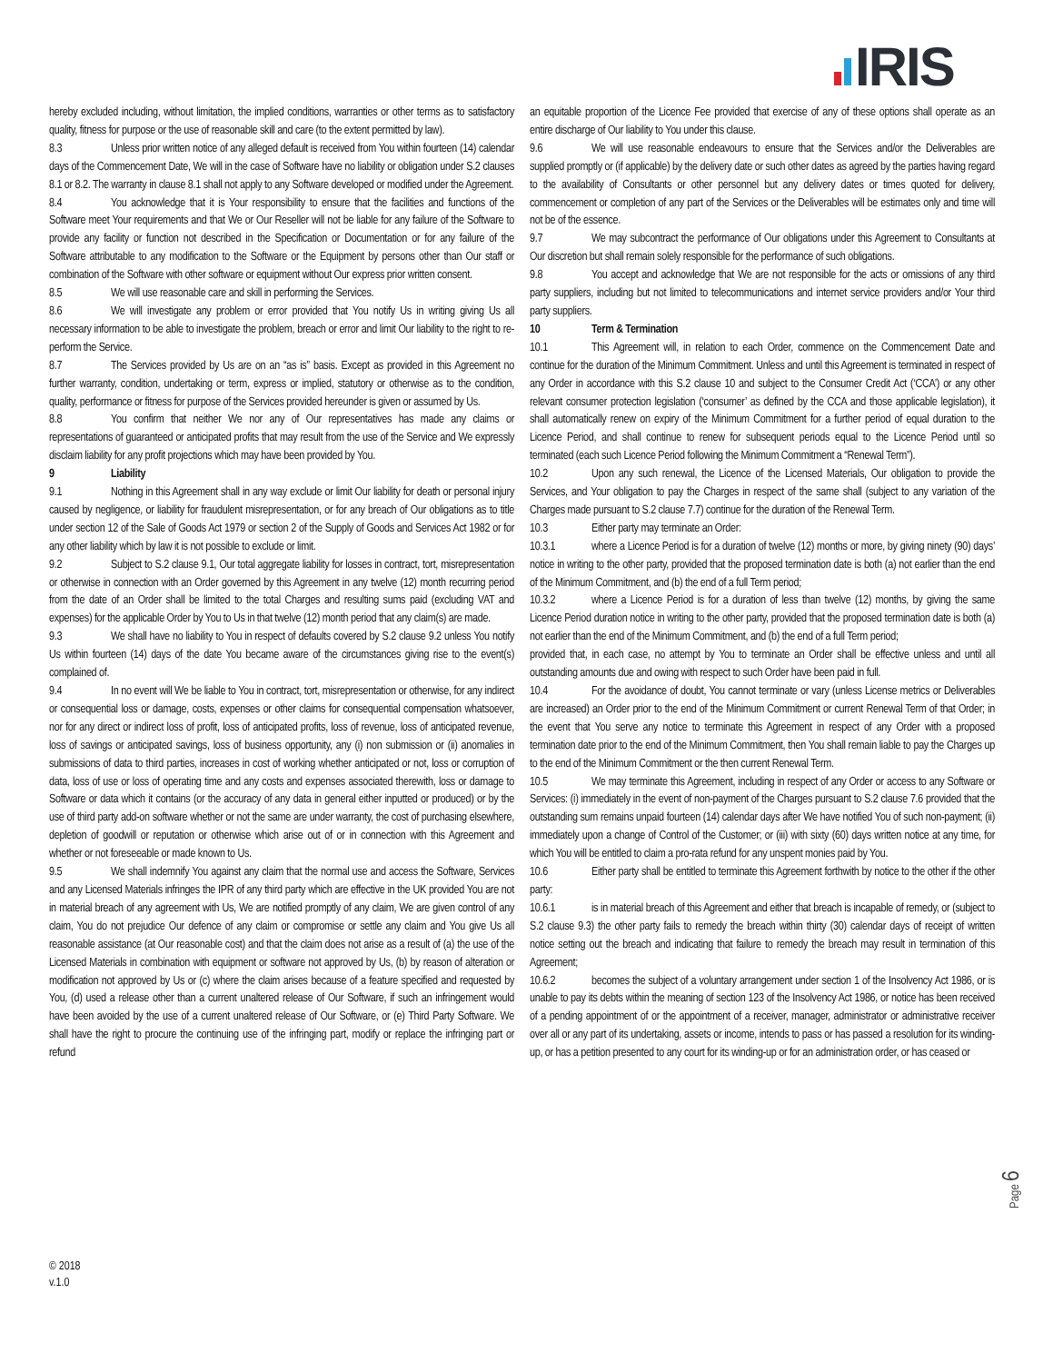IRIS
hereby excluded including, without limitation, the implied conditions, warranties or other terms as to satisfactory quality, fitness for purpose or the use of reasonable skill and care (to the extent permitted by law).
8.3 Unless prior written notice of any alleged default is received from You within fourteen (14) calendar days of the Commencement Date, We will in the case of Software have no liability or obligation under S.2 clauses 8.1 or 8.2. The warranty in clause 8.1 shall not apply to any Software developed or modified under the Agreement.
8.4 You acknowledge that it is Your responsibility to ensure that the facilities and functions of the Software meet Your requirements and that We or Our Reseller will not be liable for any failure of the Software to provide any facility or function not described in the Specification or Documentation or for any failure of the Software attributable to any modification to the Software or the Equipment by persons other than Our staff or combination of the Software with other software or equipment without Our express prior written consent.
8.5 We will use reasonable care and skill in performing the Services.
8.6 We will investigate any problem or error provided that You notify Us in writing giving Us all necessary information to be able to investigate the problem, breach or error and limit Our liability to the right to re-perform the Service.
8.7 The Services provided by Us are on an “as is” basis. Except as provided in this Agreement no further warranty, condition, undertaking or term, express or implied, statutory or otherwise as to the condition, quality, performance or fitness for purpose of the Services provided hereunder is given or assumed by Us.
8.8 You confirm that neither We nor any of Our representatives has made any claims or representations of guaranteed or anticipated profits that may result from the use of the Service and We expressly disclaim liability for any profit projections which may have been provided by You.
9 Liability
9.1 Nothing in this Agreement shall in any way exclude or limit Our liability for death or personal injury caused by negligence, or liability for fraudulent misrepresentation, or for any breach of Our obligations as to title under section 12 of the Sale of Goods Act 1979 or section 2 of the Supply of Goods and Services Act 1982 or for any other liability which by law it is not possible to exclude or limit.
9.2 Subject to S.2 clause 9.1, Our total aggregate liability for losses in contract, tort, misrepresentation or otherwise in connection with an Order governed by this Agreement in any twelve (12) month recurring period from the date of an Order shall be limited to the total Charges and resulting sums paid (excluding VAT and expenses) for the applicable Order by You to Us in that twelve (12) month period that any claim(s) are made.
9.3 We shall have no liability to You in respect of defaults covered by S.2 clause 9.2 unless You notify Us within fourteen (14) days of the date You became aware of the circumstances giving rise to the event(s) complained of.
9.4 In no event will We be liable to You in contract, tort, misrepresentation or otherwise, for any indirect or consequential loss or damage, costs, expenses or other claims for consequential compensation whatsoever, nor for any direct or indirect loss of profit, loss of anticipated profits, loss of revenue, loss of anticipated revenue, loss of savings or anticipated savings, loss of business opportunity, any (i) non submission or (ii) anomalies in submissions of data to third parties, increases in cost of working whether anticipated or not, loss or corruption of data, loss of use or loss of operating time and any costs and expenses associated therewith, loss or damage to Software or data which it contains (or the accuracy of any data in general either inputted or produced) or by the use of third party add-on software whether or not the same are under warranty, the cost of purchasing elsewhere, depletion of goodwill or reputation or otherwise which arise out of or in connection with this Agreement and whether or not foreseeable or made known to Us.
9.5 We shall indemnify You against any claim that the normal use and access the Software, Services and any Licensed Materials infringes the IPR of any third party which are effective in the UK provided You are not in material breach of any agreement with Us, We are notified promptly of any claim, We are given control of any claim, You do not prejudice Our defence of any claim or compromise or settle any claim and You give Us all reasonable assistance (at Our reasonable cost) and that the claim does not arise as a result of (a) the use of the Licensed Materials in combination with equipment or software not approved by Us, (b) by reason of alteration or modification not approved by Us or (c) where the claim arises because of a feature specified and requested by You, (d) used a release other than a current unaltered release of Our Software, if such an infringement would have been avoided by the use of a current unaltered release of Our Software, or (e) Third Party Software. We shall have the right to procure the continuing use of the infringing part, modify or replace the infringing part or refund
an equitable proportion of the Licence Fee provided that exercise of any of these options shall operate as an entire discharge of Our liability to You under this clause.
9.6 We will use reasonable endeavours to ensure that the Services and/or the Deliverables are supplied promptly or (if applicable) by the delivery date or such other dates as agreed by the parties having regard to the availability of Consultants or other personnel but any delivery dates or times quoted for delivery, commencement or completion of any part of the Services or the Deliverables will be estimates only and time will not be of the essence.
9.7 We may subcontract the performance of Our obligations under this Agreement to Consultants at Our discretion but shall remain solely responsible for the performance of such obligations.
9.8 You accept and acknowledge that We are not responsible for the acts or omissions of any third party suppliers, including but not limited to telecommunications and internet service providers and/or Your third party suppliers.
10 Term & Termination
10.1 This Agreement will, in relation to each Order, commence on the Commencement Date and continue for the duration of the Minimum Commitment. Unless and until this Agreement is terminated in respect of any Order in accordance with this S.2 clause 10 and subject to the Consumer Credit Act (‘CCA’) or any other relevant consumer protection legislation (‘consumer’ as defined by the CCA and those applicable legislation), it shall automatically renew on expiry of the Minimum Commitment for a further period of equal duration to the Licence Period, and shall continue to renew for subsequent periods equal to the Licence Period until so terminated (each such Licence Period following the Minimum Commitment a “Renewal Term”).
10.2 Upon any such renewal, the Licence of the Licensed Materials, Our obligation to provide the Services, and Your obligation to pay the Charges in respect of the same shall (subject to any variation of the Charges made pursuant to S.2 clause 7.7) continue for the duration of the Renewal Term.
10.3 Either party may terminate an Order:
10.3.1 where a Licence Period is for a duration of twelve (12) months or more, by giving ninety (90) days’ notice in writing to the other party, provided that the proposed termination date is both (a) not earlier than the end of the Minimum Commitment, and (b) the end of a full Term period;
10.3.2 where a Licence Period is for a duration of less than twelve (12) months, by giving the same Licence Period duration notice in writing to the other party, provided that the proposed termination date is both (a) not earlier than the end of the Minimum Commitment, and (b) the end of a full Term period;
provided that, in each case, no attempt by You to terminate an Order shall be effective unless and until all outstanding amounts due and owing with respect to such Order have been paid in full.
10.4 For the avoidance of doubt, You cannot terminate or vary (unless License metrics or Deliverables are increased) an Order prior to the end of the Minimum Commitment or current Renewal Term of that Order; in the event that You serve any notice to terminate this Agreement in respect of any Order with a proposed termination date prior to the end of the Minimum Commitment, then You shall remain liable to pay the Charges up to the end of the Minimum Commitment or the then current Renewal Term.
10.5 We may terminate this Agreement, including in respect of any Order or access to any Software or Services: (i) immediately in the event of non-payment of the Charges pursuant to S.2 clause 7.6 provided that the outstanding sum remains unpaid fourteen (14) calendar days after We have notified You of such non-payment; (ii) immediately upon a change of Control of the Customer; or (iii) with sixty (60) days written notice at any time, for which You will be entitled to claim a pro-rata refund for any unspent monies paid by You.
10.6 Either party shall be entitled to terminate this Agreement forthwith by notice to the other if the other party:
10.6.1 is in material breach of this Agreement and either that breach is incapable of remedy, or (subject to S.2 clause 9.3) the other party fails to remedy the breach within thirty (30) calendar days of receipt of written notice setting out the breach and indicating that failure to remedy the breach may result in termination of this Agreement;
10.6.2 becomes the subject of a voluntary arrangement under section 1 of the Insolvency Act 1986, or is unable to pay its debts within the meaning of section 123 of the Insolvency Act 1986, or notice has been received of a pending appointment of or the appointment of a receiver, manager, administrator or administrative receiver over all or any part of its undertaking, assets or income, intends to pass or has passed a resolution for its winding-up, or has a petition presented to any court for its winding-up or for an administration order, or has ceased or
Page 6
© 2018
v.1.0